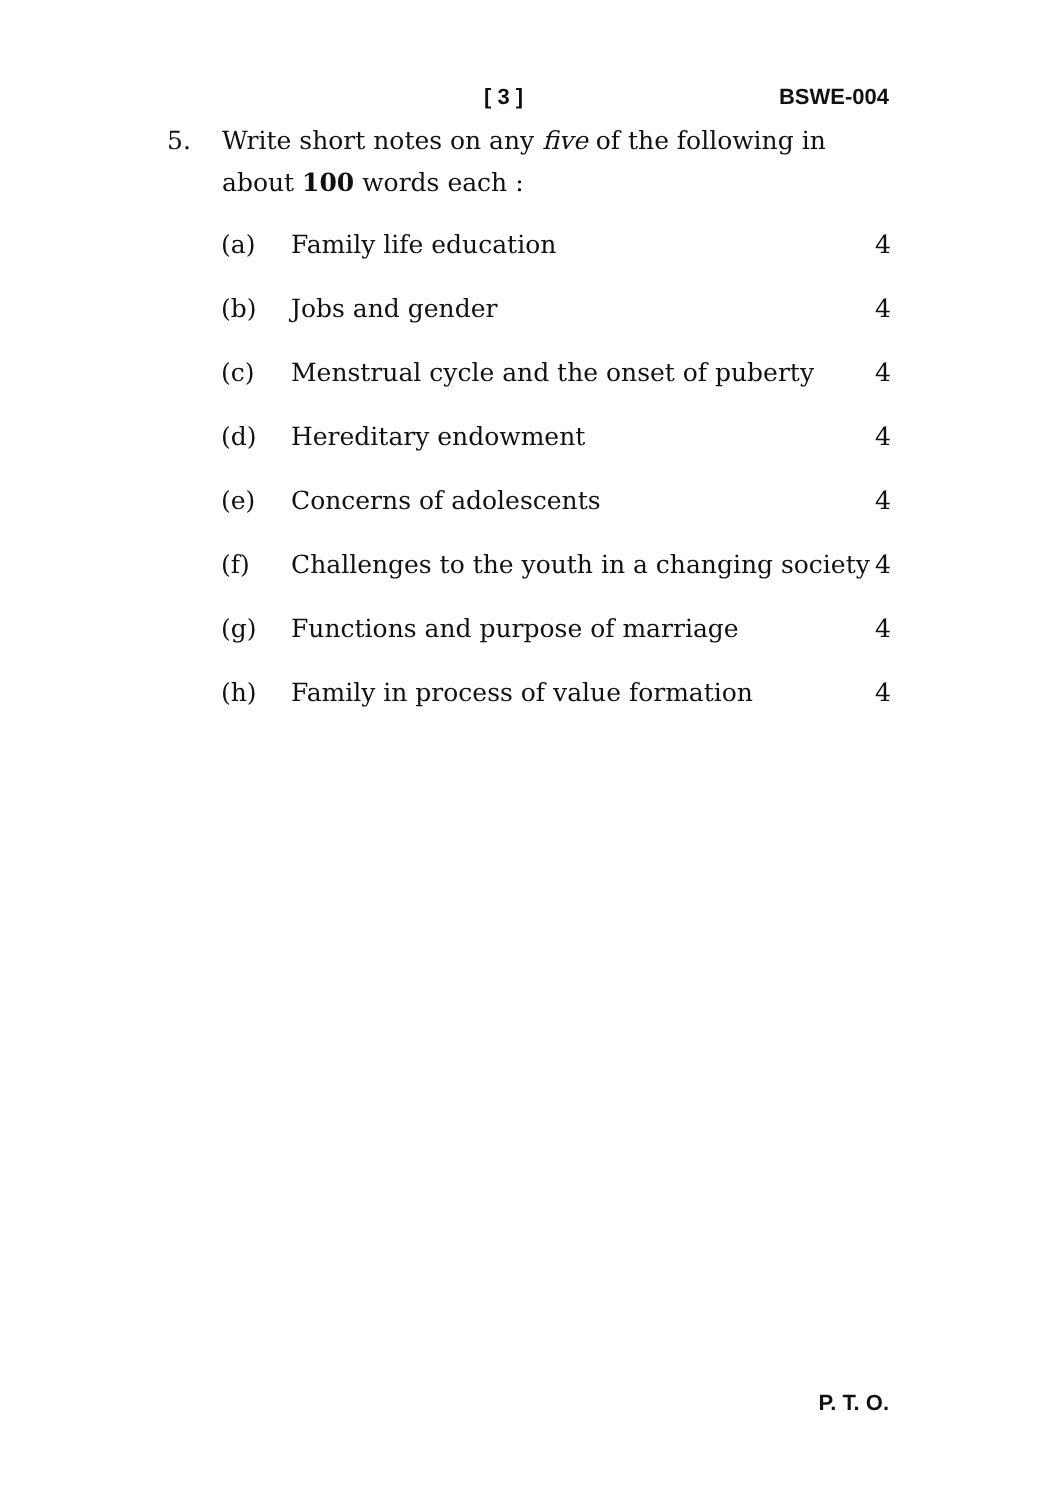[ 3 ] BSWE-004
5. Write short notes on any five of the following in about 100 words each :
(a) Family life education 4
(b) Jobs and gender 4
(c) Menstrual cycle and the onset of puberty 4
(d) Hereditary endowment 4
(e) Concerns of adolescents 4
(f) Challenges to the youth in a changing society 4
(g) Functions and purpose of marriage 4
(h) Family in process of value formation 4
P. T. O.